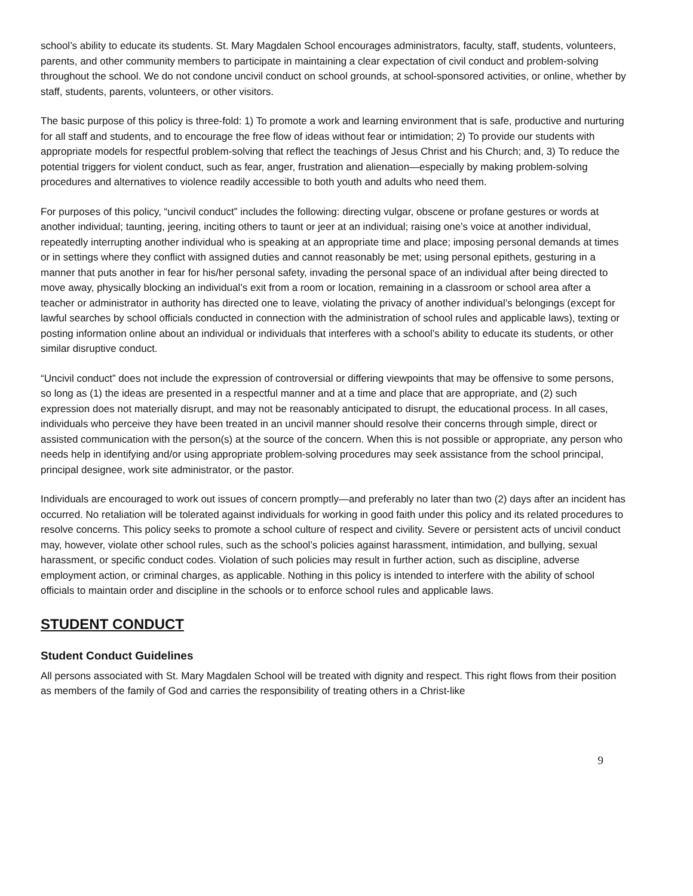school’s ability to educate its students. St. Mary Magdalen School encourages administrators, faculty, staff, students, volunteers, parents, and other community members to participate in maintaining a clear expectation of civil conduct and problem-solving throughout the school. We do not condone uncivil conduct on school grounds, at school-sponsored activities, or online, whether by staff, students, parents, volunteers, or other visitors.
The basic purpose of this policy is three-fold: 1) To promote a work and learning environment that is safe, productive and nurturing for all staff and students, and to encourage the free flow of ideas without fear or intimidation; 2) To provide our students with appropriate models for respectful problem-solving that reflect the teachings of Jesus Christ and his Church; and, 3) To reduce the potential triggers for violent conduct, such as fear, anger, frustration and alienation—especially by making problem-solving procedures and alternatives to violence readily accessible to both youth and adults who need them.
For purposes of this policy, “uncivil conduct” includes the following: directing vulgar, obscene or profane gestures or words at another individual; taunting, jeering, inciting others to taunt or jeer at an individual; raising one’s voice at another individual, repeatedly interrupting another individual who is speaking at an appropriate time and place; imposing personal demands at times or in settings where they conflict with assigned duties and cannot reasonably be met; using personal epithets, gesturing in a manner that puts another in fear for his/her personal safety, invading the personal space of an individual after being directed to move away, physically blocking an individual’s exit from a room or location, remaining in a classroom or school area after a teacher or administrator in authority has directed one to leave, violating the privacy of another individual’s belongings (except for lawful searches by school officials conducted in connection with the administration of school rules and applicable laws), texting or posting information online about an individual or individuals that interferes with a school’s ability to educate its students, or other similar disruptive conduct.
“Uncivil conduct” does not include the expression of controversial or differing viewpoints that may be offensive to some persons, so long as (1) the ideas are presented in a respectful manner and at a time and place that are appropriate, and (2) such expression does not materially disrupt, and may not be reasonably anticipated to disrupt, the educational process. In all cases, individuals who perceive they have been treated in an uncivil manner should resolve their concerns through simple, direct or assisted communication with the person(s) at the source of the concern. When this is not possible or appropriate, any person who needs help in identifying and/or using appropriate problem-solving procedures may seek assistance from the school principal, principal designee, work site administrator, or the pastor.
Individuals are encouraged to work out issues of concern promptly—and preferably no later than two (2) days after an incident has occurred. No retaliation will be tolerated against individuals for working in good faith under this policy and its related procedures to resolve concerns. This policy seeks to promote a school culture of respect and civility. Severe or persistent acts of uncivil conduct may, however, violate other school rules, such as the school’s policies against harassment, intimidation, and bullying, sexual harassment, or specific conduct codes. Violation of such policies may result in further action, such as discipline, adverse employment action, or criminal charges, as applicable. Nothing in this policy is intended to interfere with the ability of school officials to maintain order and discipline in the schools or to enforce school rules and applicable laws.
STUDENT CONDUCT
Student Conduct Guidelines
All persons associated with St. Mary Magdalen School will be treated with dignity and respect. This right flows from their position as members of the family of God and carries the responsibility of treating others in a Christ-like
9